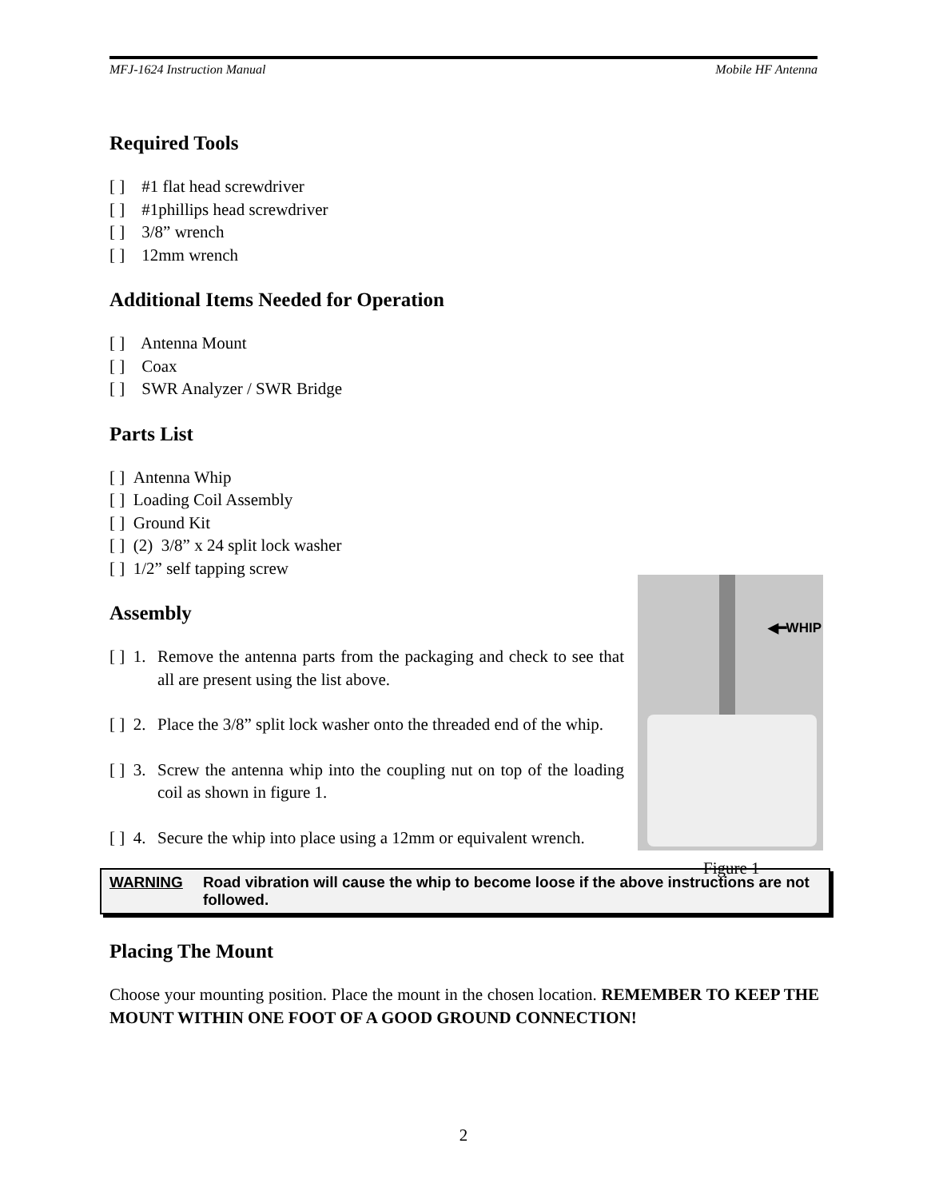MFJ-1624 Instruction Manual Mobile HF Antenna
Required Tools
[ ] #1 flat head screwdriver
[ ] #1phillips head screwdriver
[ ] 3/8” wrench
[ ] 12mm wrench
Additional Items Needed for Operation
[ ] Antenna Mount
[ ] Coax
[ ] SWR Analyzer / SWR Bridge
Parts List
[ ] Antenna Whip
[ ] Loading Coil Assembly
[ ] Ground Kit
[ ] (2) 3/8” x 24 split lock washer
[ ] 1/2” self tapping screw
Assembly
[ ] 1. Remove the antenna parts from the packaging and check to see that all are present using the list above.
[ ] 2. Place the 3/8” split lock washer onto the threaded end of the whip.
[ ] 3. Screw the antenna whip into the coupling nut on top of the loading coil as shown in figure 1.
[ ] 4. Secure the whip into place using a 12mm or equivalent wrench.
WARNING Road vibration will cause the whip to become loose if the above instructions are not followed.
Placing The Mount
Choose your mounting position. Place the mount in the chosen location. REMEMBER TO KEEP THE MOUNT WITHIN ONE FOOT OF A GOOD GROUND CONNECTION!
◀━WHIP
Figure 1
2